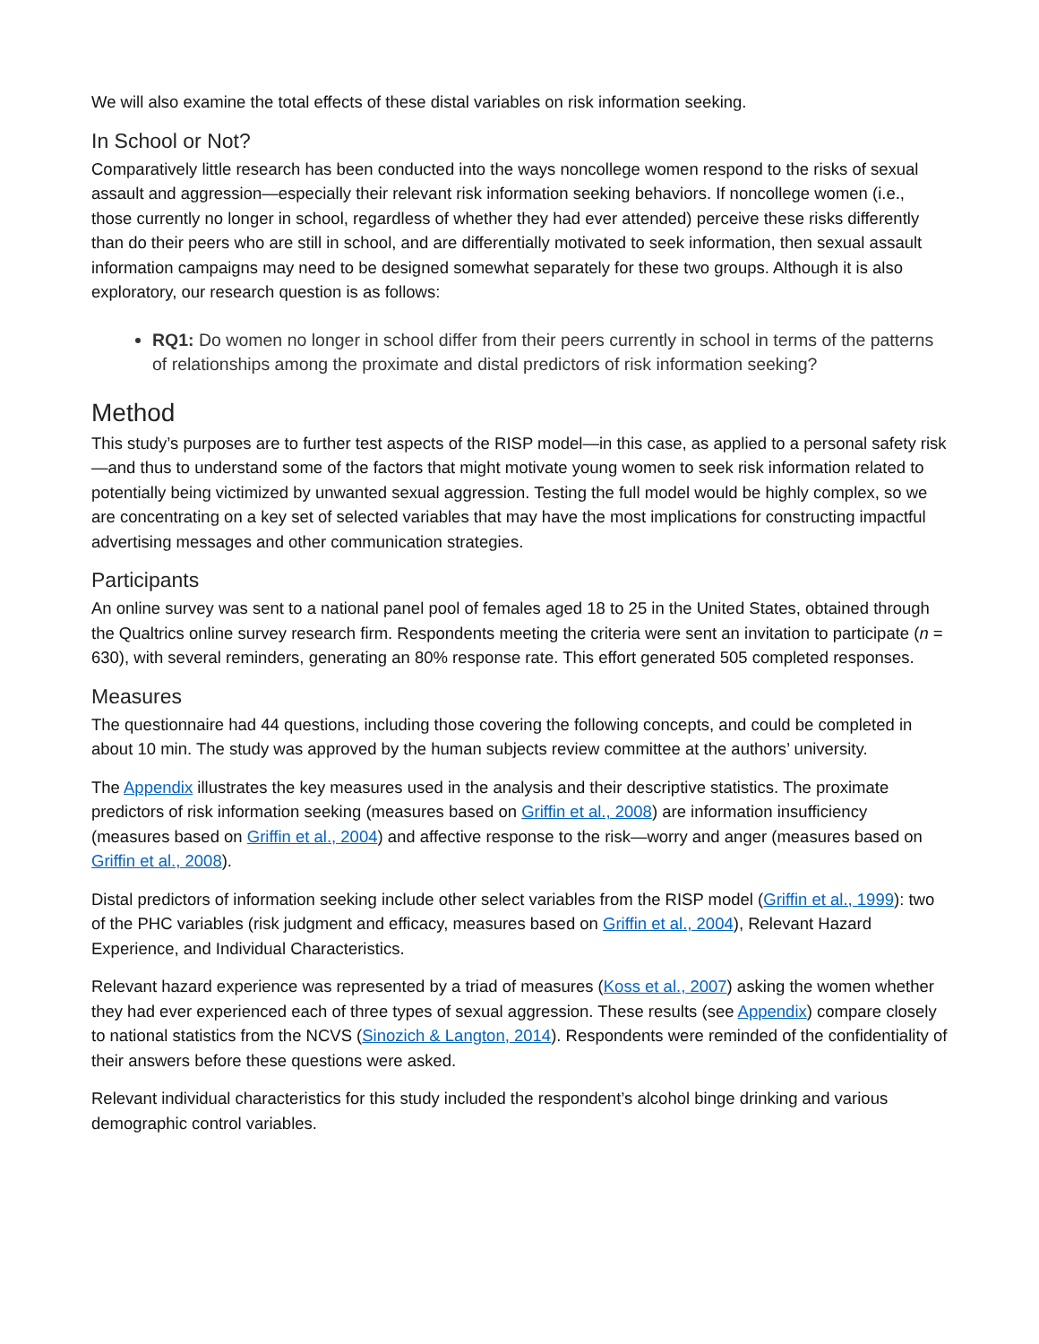We will also examine the total effects of these distal variables on risk information seeking.
In School or Not?
Comparatively little research has been conducted into the ways noncollege women respond to the risks of sexual assault and aggression—especially their relevant risk information seeking behaviors. If noncollege women (i.e., those currently no longer in school, regardless of whether they had ever attended) perceive these risks differently than do their peers who are still in school, and are differentially motivated to seek information, then sexual assault information campaigns may need to be designed somewhat separately for these two groups. Although it is also exploratory, our research question is as follows:
RQ1: Do women no longer in school differ from their peers currently in school in terms of the patterns of relationships among the proximate and distal predictors of risk information seeking?
Method
This study’s purposes are to further test aspects of the RISP model—in this case, as applied to a personal safety risk—and thus to understand some of the factors that might motivate young women to seek risk information related to potentially being victimized by unwanted sexual aggression. Testing the full model would be highly complex, so we are concentrating on a key set of selected variables that may have the most implications for constructing impactful advertising messages and other communication strategies.
Participants
An online survey was sent to a national panel pool of females aged 18 to 25 in the United States, obtained through the Qualtrics online survey research firm. Respondents meeting the criteria were sent an invitation to participate (n = 630), with several reminders, generating an 80% response rate. This effort generated 505 completed responses.
Measures
The questionnaire had 44 questions, including those covering the following concepts, and could be completed in about 10 min. The study was approved by the human subjects review committee at the authors’ university.
The Appendix illustrates the key measures used in the analysis and their descriptive statistics. The proximate predictors of risk information seeking (measures based on Griffin et al., 2008) are information insufficiency (measures based on Griffin et al., 2004) and affective response to the risk—worry and anger (measures based on Griffin et al., 2008).
Distal predictors of information seeking include other select variables from the RISP model (Griffin et al., 1999): two of the PHC variables (risk judgment and efficacy, measures based on Griffin et al., 2004), Relevant Hazard Experience, and Individual Characteristics.
Relevant hazard experience was represented by a triad of measures (Koss et al., 2007) asking the women whether they had ever experienced each of three types of sexual aggression. These results (see Appendix) compare closely to national statistics from the NCVS (Sinozich & Langton, 2014). Respondents were reminded of the confidentiality of their answers before these questions were asked.
Relevant individual characteristics for this study included the respondent’s alcohol binge drinking and various demographic control variables.